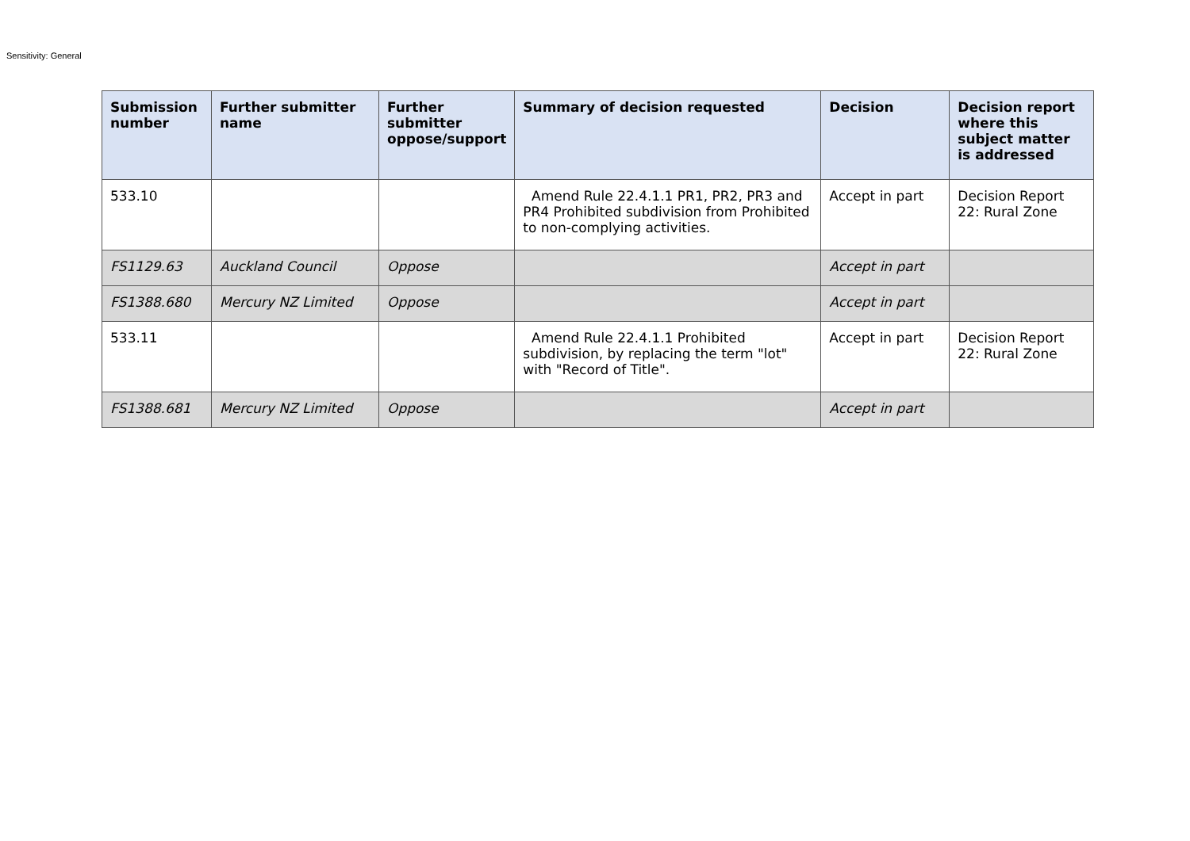Sensitivity: General
| Submission number | Further submitter name | Further submitter oppose/support | Summary of decision requested | Decision | Decision report where this subject matter is addressed |
| --- | --- | --- | --- | --- | --- |
| 533.10 | | | Amend Rule 22.4.1.1 PR1, PR2, PR3 and PR4 Prohibited subdivision from Prohibited to non-complying activities. | Accept in part | Decision Report 22: Rural Zone |
| FS1129.63 | Auckland Council | Oppose | | Accept in part | |
| FS1388.680 | Mercury NZ Limited | Oppose | | Accept in part | |
| 533.11 | | | Amend Rule 22.4.1.1 Prohibited subdivision, by replacing the term "lot" with "Record of Title". | Accept in part | Decision Report 22: Rural Zone |
| FS1388.681 | Mercury NZ Limited | Oppose | | Accept in part | |